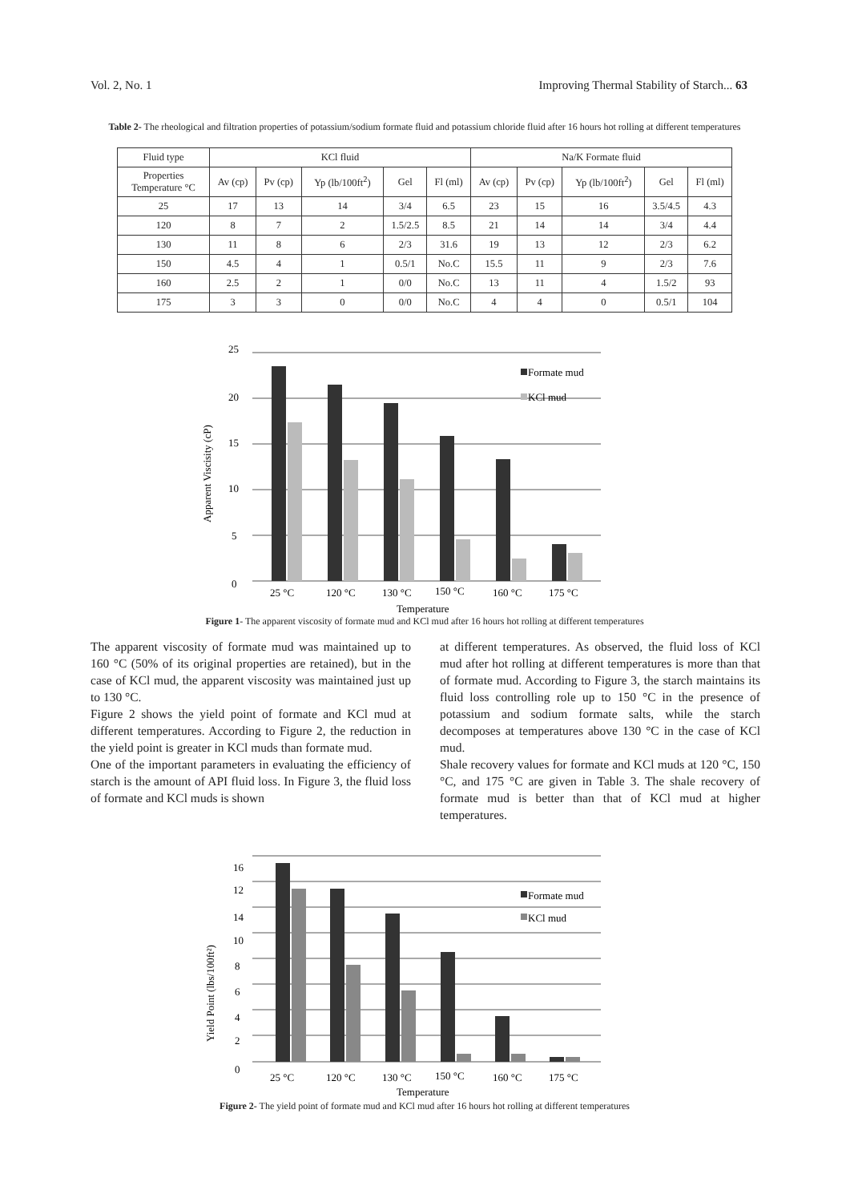Vol. 2, No. 1 Improving Thermal Stability of Starch... 63
Table 2- The rheological and filtration properties of potassium/sodium formate fluid and potassium chloride fluid after 16 hours hot rolling at different temperatures
| Fluid type | KCl fluid | | | | | Na/K Formate fluid | | | | |
| --- | --- | --- | --- | --- | --- | --- | --- | --- | --- | --- |
| Properties Temperature °C | Av (cp) | Pv (cp) | Yp (lb/100ft<sup>2</sup>) | Gel | Fl (ml) | Av (cp) | Pv (cp) | Yp (lb/100ft<sup>2</sup>) | Gel | Fl (ml) |
| 25 | 17 | 13 | 14 | 3/4 | 6.5 | 23 | 15 | 16 | 3.5/4.5 | 4.3 |
| 120 | 8 | 7 | 2 | 1.5/2.5 | 8.5 | 21 | 14 | 14 | 3/4 | 4.4 |
| 130 | 11 | 8 | 6 | 2/3 | 31.6 | 19 | 13 | 12 | 2/3 | 6.2 |
| 150 | 4.5 | 4 | 1 | 0.5/1 | No.C | 15.5 | 11 | 9 | 2/3 | 7.6 |
| 160 | 2.5 | 2 | 1 | 0/0 | No.C | 13 | 11 | 4 | 1.5/2 | 93 |
| 175 | 3 | 3 | 0 | 0/0 | No.C | 4 | 4 | 0 | 0.5/1 | 104 |
25
20
15
10
5
0
Apparent Viscisity (cP)
25 °C
120 °C
130 °C
150 °C
160 °C
175 °C
Temperature
Formate mud
KCl mud
Figure 1- The apparent viscosity of formate mud and KCl mud after 16 hours hot rolling at different temperatures
The apparent viscosity of formate mud was maintained up to 160 °C (50% of its original properties are retained), but in the case of KCl mud, the apparent viscosity was maintained just up to 130 °C.
Figure 2 shows the yield point of formate and KCl mud at different temperatures. According to Figure 2, the reduction in the yield point is greater in KCl muds than formate mud.
One of the important parameters in evaluating the efficiency of starch is the amount of API fluid loss. In Figure 3, the fluid loss of formate and KCl muds is shown
at different temperatures. As observed, the fluid loss of KCl mud after hot rolling at different temperatures is more than that of formate mud. According to Figure 3, the starch maintains its fluid loss controlling role up to 150 °C in the presence of potassium and sodium formate salts, while the starch decomposes at temperatures above 130 °C in the case of KCl mud.
Shale recovery values for formate and KCl muds at 120 °C, 150 °C, and 175 °C are given in Table 3. The shale recovery of formate mud is better than that of KCl mud at higher temperatures.
16
12
14
10
8
6
4
2
0
Yield Point (lbs/100ft²)
25 °C
120 °C
130 °C
150 °C
160 °C
175 °C
Temperature
Formate mud
KCl mud
Figure 2- The yield point of formate mud and KCl mud after 16 hours hot rolling at different temperatures